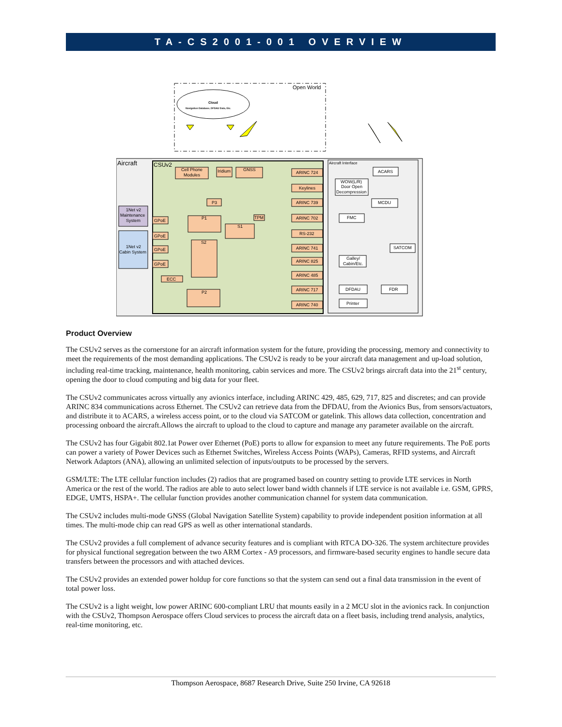TA-CS2001-001 OVERVIEW
Open World
Cloud
Navigation Database, DFDAU Data, Etc.
Aircraft
CSUv2
Aircraft Interface
Cell Phone
Modules
Iridium
GNSS
ARINC 724
Keylines
ARINC 739
ARINC 702
RS-232
ARINC 741
ARINC 825
ARINC 485
ARINC 717
ARINC 740
P3
P1
S1
S2
P2
ECC
GPoE
GPoE
GPoE
GPoE
TPM
ACARS
WOW(L/R)
Door Open
Decompression
MCDU
FMC
SATCOM
Galley/
Cabin/Etc.
DFDAU
FDR
Printer
1Net v2
Maintenance
System
1Net v2
Cabin System
Product Overview
The CSUv2 serves as the cornerstone for an aircraft information system for the future, providing the processing, memory and connectivity to meet the requirements of the most demanding applications. The CSUv2 is ready to be your aircraft data management and up-load solution, including real-time tracking, maintenance, health monitoring, cabin services and more. The CSUv2 brings aircraft data into the 21<sup>st</sup> century, opening the door to cloud computing and big data for your fleet.
The CSUv2 communicates across virtually any avionics interface, including ARINC 429, 485, 629, 717, 825 and discretes; and can provide ARINC 834 communications across Ethernet. The CSUv2 can retrieve data from the DFDAU, from the Avionics Bus, from sensors/actuators, and distribute it to ACARS, a wireless access point, or to the cloud via SATCOM or gatelink. This allows data collection, concentration and processing onboard the aircraft.Allows the aircraft to upload to the cloud to capture and manage any parameter available on the aircraft.
The CSUv2 has four Gigabit 802.1at Power over Ethernet (PoE) ports to allow for expansion to meet any future requirements. The PoE ports can power a variety of Power Devices such as Ethernet Switches, Wireless Access Points (WAPs), Cameras, RFID systems, and Aircraft Network Adaptors (ANA), allowing an unlimited selection of inputs/outputs to be processed by the servers.
GSM/LTE: The LTE cellular function includes (2) radios that are programed based on country setting to provide LTE services in North America or the rest of the world. The radios are able to auto select lower band width channels if LTE service is not available i.e. GSM, GPRS, EDGE, UMTS, HSPA+. The cellular function provides another communication channel for system data communication.
The CSUv2 includes multi-mode GNSS (Global Navigation Satellite System) capability to provide independent position information at all times. The multi-mode chip can read GPS as well as other international standards.
The CSUv2 provides a full complement of advance security features and is compliant with RTCA DO-326. The system architecture provides for physical functional segregation between the two ARM Cortex - A9 processors, and firmware-based security engines to handle secure data transfers between the processors and with attached devices.
The CSUv2 provides an extended power holdup for core functions so that the system can send out a final data transmission in the event of total power loss.
The CSUv2 is a light weight, low power ARINC 600-compliant LRU that mounts easily in a 2 MCU slot in the avionics rack. In conjunction with the CSUv2, Thompson Aerospace offers Cloud services to process the aircraft data on a fleet basis, including trend analysis, analytics, real-time monitoring, etc.
Thompson Aerospace, 8687 Research Drive, Suite 250 Irvine, CA 92618